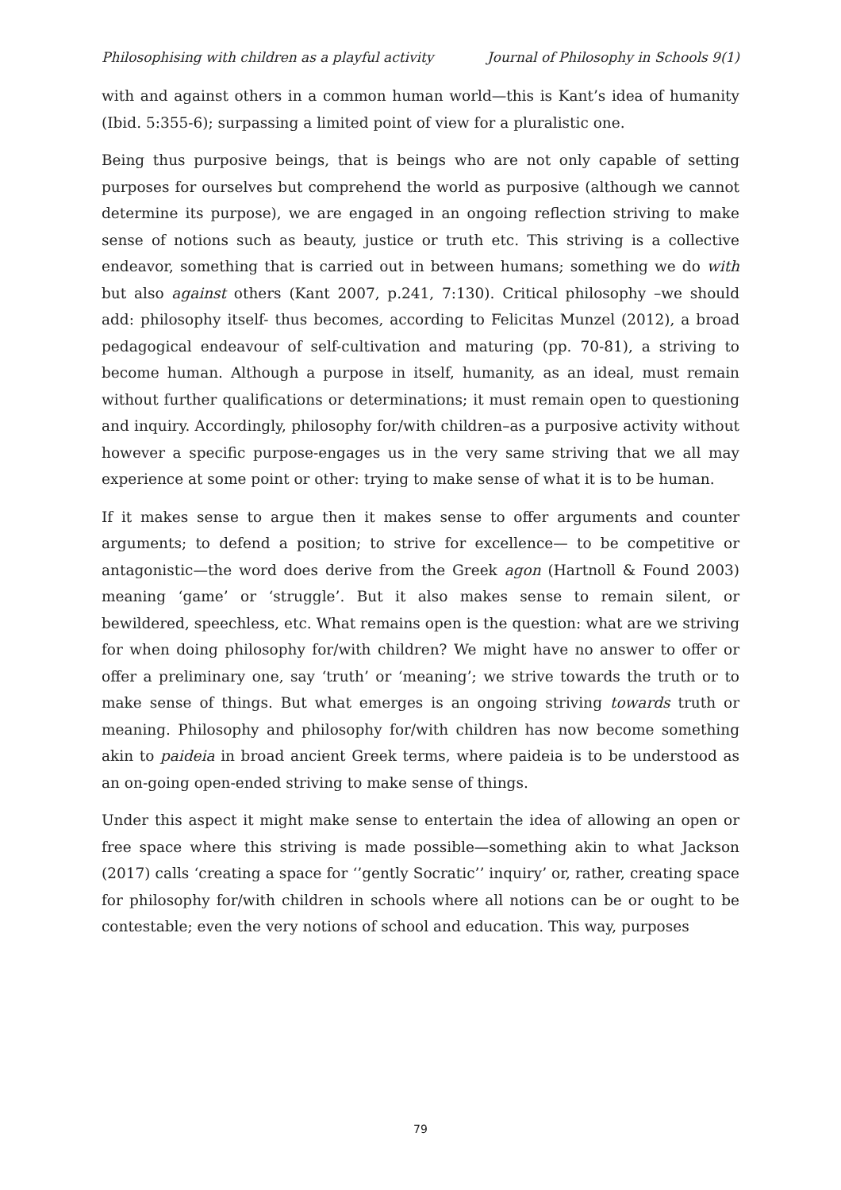Philosophising with children as a playful activity Journal of Philosophy in Schools 9(1)
with and against others in a common human world—this is Kant’s idea of humanity (Ibid. 5:355-6); surpassing a limited point of view for a pluralistic one.
Being thus purposive beings, that is beings who are not only capable of setting purposes for ourselves but comprehend the world as purposive (although we cannot determine its purpose), we are engaged in an ongoing reflection striving to make sense of notions such as beauty, justice or truth etc. This striving is a collective endeavor, something that is carried out in between humans; something we do with but also against others (Kant 2007, p.241, 7:130). Critical philosophy –we should add: philosophy itself- thus becomes, according to Felicitas Munzel (2012), a broad pedagogical endeavour of self-cultivation and maturing (pp. 70-81), a striving to become human. Although a purpose in itself, humanity, as an ideal, must remain without further qualifications or determinations; it must remain open to questioning and inquiry. Accordingly, philosophy for/with children–as a purposive activity without however a specific purpose-engages us in the very same striving that we all may experience at some point or other: trying to make sense of what it is to be human.
If it makes sense to argue then it makes sense to offer arguments and counter arguments; to defend a position; to strive for excellence— to be competitive or antagonistic—the word does derive from the Greek agon (Hartnoll & Found 2003) meaning ‘game’ or ‘struggle’. But it also makes sense to remain silent, or bewildered, speechless, etc. What remains open is the question: what are we striving for when doing philosophy for/with children? We might have no answer to offer or offer a preliminary one, say ‘truth’ or ‘meaning’; we strive towards the truth or to make sense of things. But what emerges is an ongoing striving towards truth or meaning. Philosophy and philosophy for/with children has now become something akin to paideia in broad ancient Greek terms, where paideia is to be understood as an on-going open-ended striving to make sense of things.
Under this aspect it might make sense to entertain the idea of allowing an open or free space where this striving is made possible—something akin to what Jackson (2017) calls ‘creating a space for ‘’gently Socratic’’ inquiry’ or, rather, creating space for philosophy for/with children in schools where all notions can be or ought to be contestable; even the very notions of school and education. This way, purposes
79